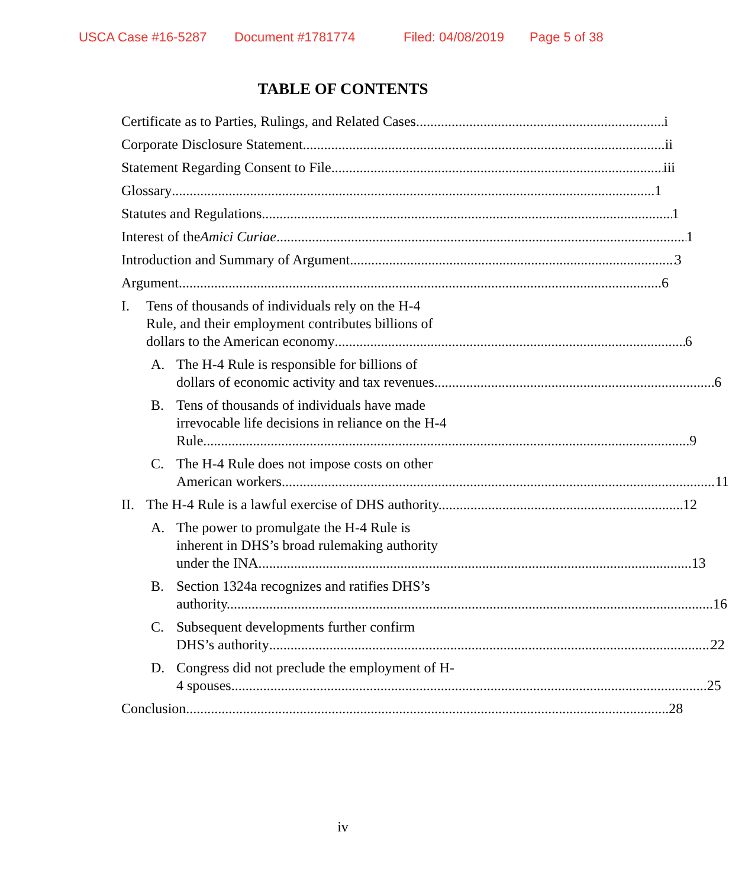USCA Case #16-5287 Document #1781774 Filed: 04/08/2019 Page 5 of 38
TABLE OF CONTENTS
Certificate as to Parties, Rulings, and Related Cases i
Corporate Disclosure Statement ii
Statement Regarding Consent to File iii
Glossary 1
Statutes and Regulations 1
Interest of the Amici Curiae 1
Introduction and Summary of Argument 3
Argument 6
I. Tens of thousands of individuals rely on the H-4
Rule, and their employment contributes billions of
dollars to the American economy 6
A. The H-4 Rule is responsible for billions of
dollars of economic activity and tax revenues. 6
B. Tens of thousands of individuals have made
irrevocable life decisions in reliance on the H-4
Rule. 9
C. The H-4 Rule does not impose costs on other
American workers. 11
II.
The H-4 Rule is a lawful exercise of DHS authority. 12
A. The power to promulgate the H-4 Rule is
inherent in DHS’s broad rulemaking authority
under the INA. 13
B. Section 1324a recognizes and ratifies DHS’s
authority. 16
C. Subsequent developments further confirm
DHS’s authority 22
D. Congress did not preclude the employment of H-
4 spouses. 25
Conclusion 28
iv